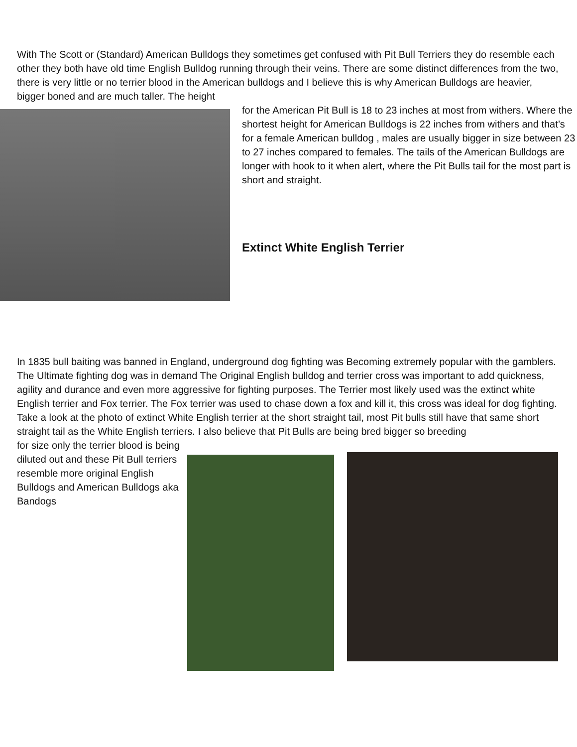With The Scott or (Standard) American Bulldogs they sometimes get confused with Pit Bull Terriers they do resemble each other they both have old time English Bulldog running through their veins. There are some distinct differences from the two, there is very little or no terrier blood in the American bulldogs and I believe this is why American Bulldogs are heavier, bigger boned and are much taller. The height
for the American Pit Bull is 18 to 23 inches at most from withers. Where the shortest height for American Bulldogs is 22 inches from withers and that’s for a female American bulldog , males are usually bigger in size between 23 to 27 inches compared to females. The tails of the American Bulldogs are longer with hook to it when alert, where the Pit Bulls tail for the most part is short and straight.
Extinct White English Terrier
In 1835 bull baiting was banned in England, underground dog fighting was Becoming extremely popular with the gamblers. The Ultimate fighting dog was in demand The Original English bulldog and terrier cross was important to add quickness, agility and durance and even more aggressive for fighting purposes. The Terrier most likely used was the extinct white English terrier and Fox terrier. The Fox terrier was used to chase down a fox and kill it, this cross was ideal for dog fighting. Take a look at the photo of extinct White English terrier at the short straight tail, most Pit bulls still have that same short straight tail as the White English terriers. I also believe that Pit Bulls are being bred bigger so breeding
for size only the terrier blood is being diluted out and these Pit Bull terriers resemble more original English Bulldogs and American Bulldogs aka Bandogs